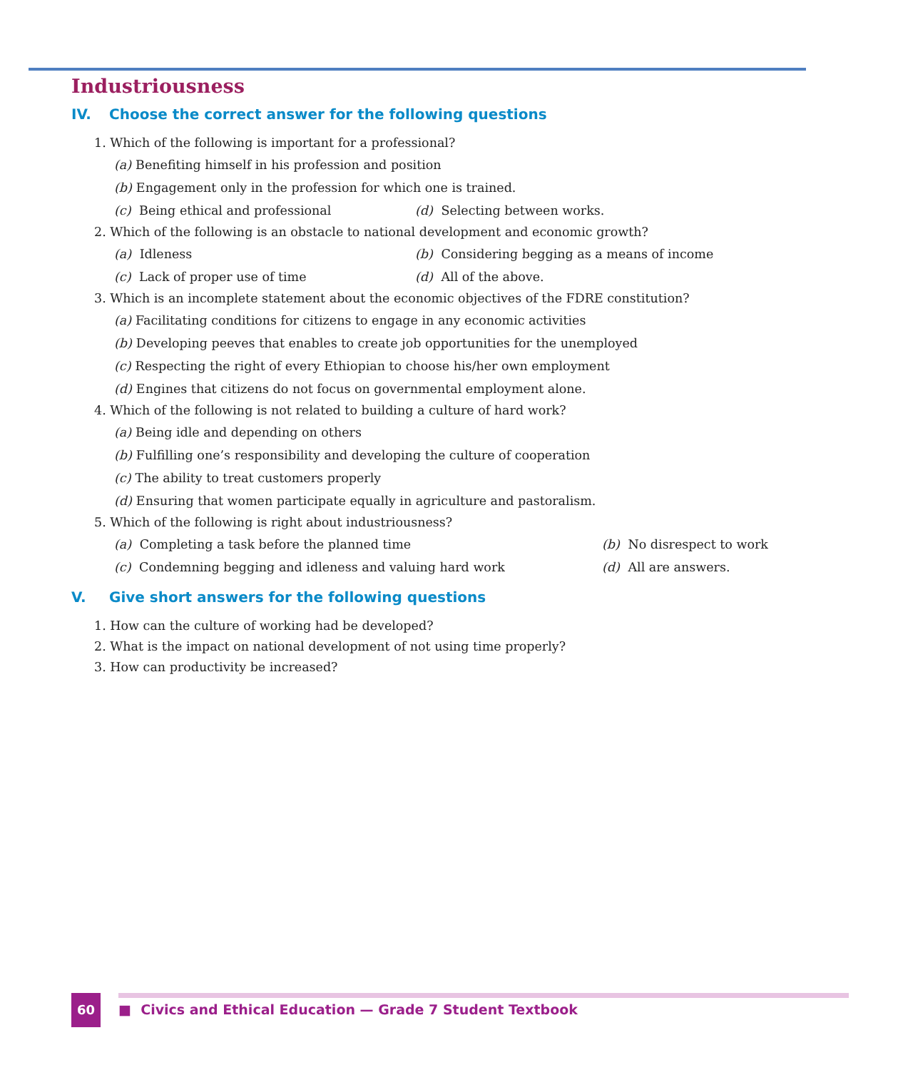Industriousness
IV. Choose the correct answer for the following questions
1. Which of the following is important for a professional?
(a) Benefiting himself in his profession and position
(b) Engagement only in the profession for which one is trained.
(c) Being ethical and professional
(d) Selecting between works.
2. Which of the following is an obstacle to national development and economic growth?
(a) Idleness (b) Considering begging as a means of income
(c) Lack of proper use of time (d) All of the above.
3. Which is an incomplete statement about the economic objectives of the FDRE constitution?
(a) Facilitating conditions for citizens to engage in any economic activities
(b) Developing peeves that enables to create job opportunities for the unemployed
(c) Respecting the right of every Ethiopian to choose his/her own employment
(d) Engines that citizens do not focus on governmental employment alone.
4. Which of the following is not related to building a culture of hard work?
(a) Being idle and depending on others
(b) Fulfilling one’s responsibility and developing the culture of cooperation
(c) The ability to treat customers properly
(d) Ensuring that women participate equally in agriculture and pastoralism.
5. Which of the following is right about industriousness?
(a) Completing a task before the planned time
(b) No disrespect to work
(c) Condemning begging and idleness and valuing hard work
(d) All are answers.
V. Give short answers for the following questions
1. How can the culture of working had be developed?
2. What is the impact on national development of not using time properly?
3. How can productivity be increased?
60
■ Civics and Ethical Education — Grade 7 Student Textbook